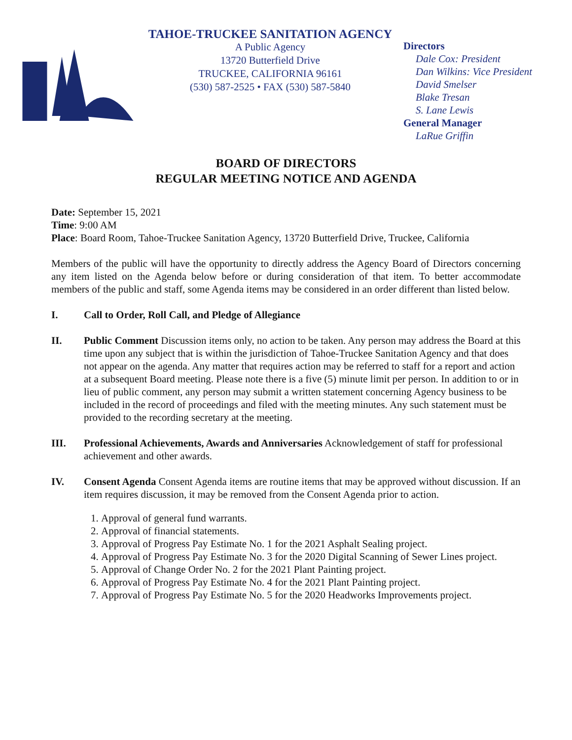TAHOE-TRUCKEE SANITATION AGENCY
A Public Agency
13720 Butterfield Drive
TRUCKEE, CALIFORNIA 96161
(530) 587-2525 • FAX (530) 587-5840
Directors
Dale Cox: President
Dan Wilkins: Vice President
David Smelser
Blake Tresan
S. Lane Lewis
General Manager
LaRue Griffin
BOARD OF DIRECTORS
REGULAR MEETING NOTICE AND AGENDA
Date: September 15, 2021
Time: 9:00 AM
Place: Board Room, Tahoe-Truckee Sanitation Agency, 13720 Butterfield Drive, Truckee, California
Members of the public will have the opportunity to directly address the Agency Board of Directors concerning any item listed on the Agenda below before or during consideration of that item. To better accommodate members of the public and staff, some Agenda items may be considered in an order different than listed below.
I. Call to Order, Roll Call, and Pledge of Allegiance
II. Public Comment Discussion items only, no action to be taken. Any person may address the Board at this time upon any subject that is within the jurisdiction of Tahoe-Truckee Sanitation Agency and that does not appear on the agenda. Any matter that requires action may be referred to staff for a report and action at a subsequent Board meeting. Please note there is a five (5) minute limit per person. In addition to or in lieu of public comment, any person may submit a written statement concerning Agency business to be included in the record of proceedings and filed with the meeting minutes. Any such statement must be provided to the recording secretary at the meeting.
III. Professional Achievements, Awards and Anniversaries Acknowledgement of staff for professional achievement and other awards.
IV. Consent Agenda Consent Agenda items are routine items that may be approved without discussion. If an item requires discussion, it may be removed from the Consent Agenda prior to action.
1. Approval of general fund warrants.
2. Approval of financial statements.
3. Approval of Progress Pay Estimate No. 1 for the 2021 Asphalt Sealing project.
4. Approval of Progress Pay Estimate No. 3 for the 2020 Digital Scanning of Sewer Lines project.
5. Approval of Change Order No. 2 for the 2021 Plant Painting project.
6. Approval of Progress Pay Estimate No. 4 for the 2021 Plant Painting project.
7. Approval of Progress Pay Estimate No. 5 for the 2020 Headworks Improvements project.